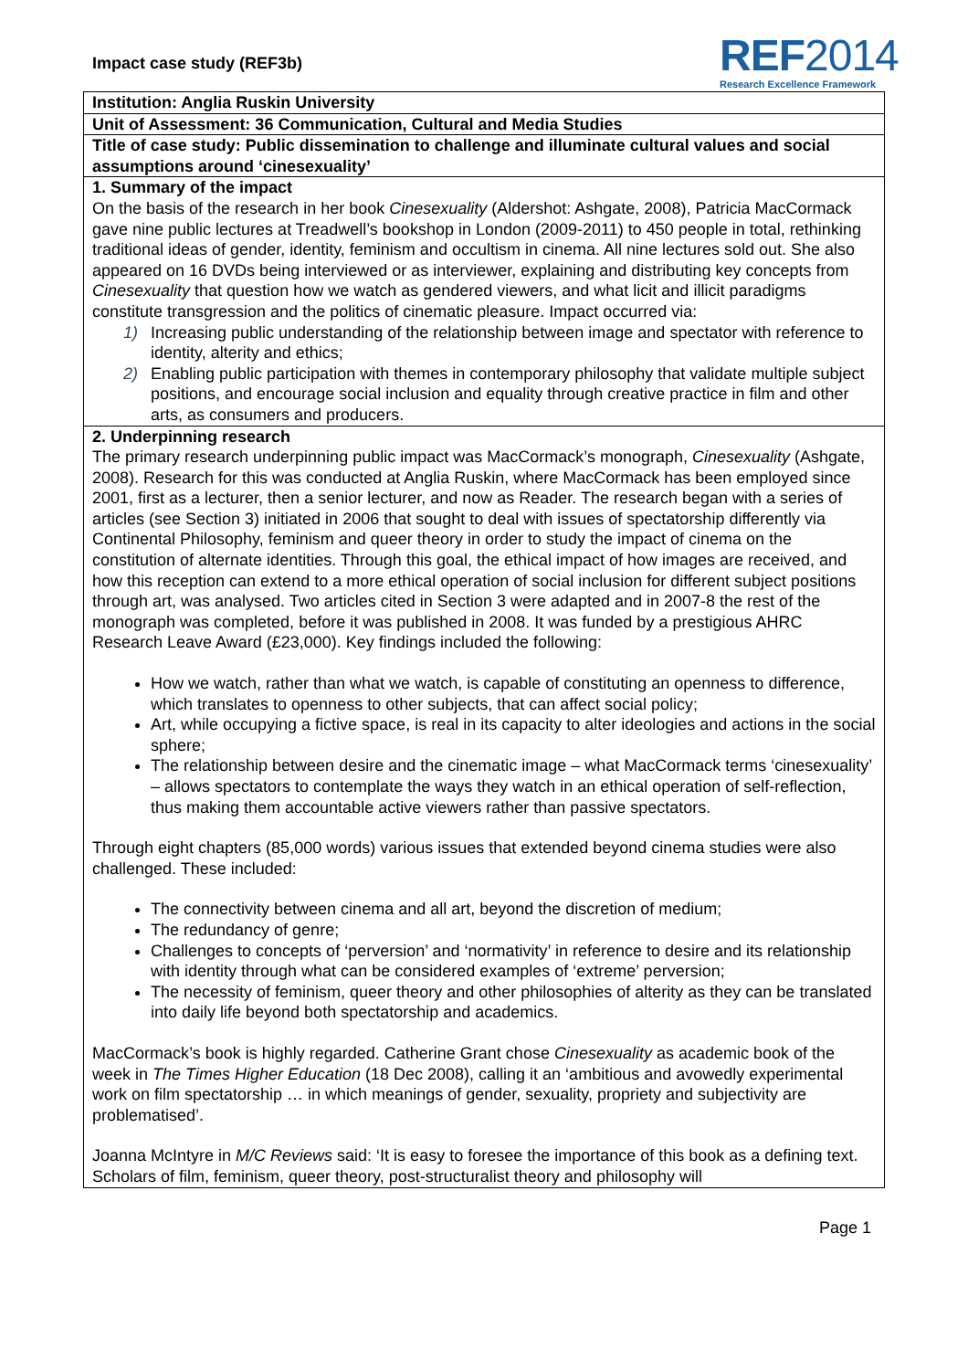Impact case study (REF3b)
REF2014
Research Excellence Framework
Institution: Anglia Ruskin University
Unit of Assessment: 36 Communication, Cultural and Media Studies
Title of case study: Public dissemination to challenge and illuminate cultural values and social assumptions around ‘cinesexuality’
1. Summary of the impact
On the basis of the research in her book Cinesexuality (Aldershot: Ashgate, 2008), Patricia MacCormack gave nine public lectures at Treadwell’s bookshop in London (2009-2011) to 450 people in total, rethinking traditional ideas of gender, identity, feminism and occultism in cinema. All nine lectures sold out. She also appeared on 16 DVDs being interviewed or as interviewer, explaining and distributing key concepts from Cinesexuality that question how we watch as gendered viewers, and what licit and illicit paradigms constitute transgression and the politics of cinematic pleasure. Impact occurred via:
1) Increasing public understanding of the relationship between image and spectator with reference to identity, alterity and ethics;
2) Enabling public participation with themes in contemporary philosophy that validate multiple subject positions, and encourage social inclusion and equality through creative practice in film and other arts, as consumers and producers.
2. Underpinning research
The primary research underpinning public impact was MacCormack’s monograph, Cinesexuality (Ashgate, 2008). Research for this was conducted at Anglia Ruskin, where MacCormack has been employed since 2001, first as a lecturer, then a senior lecturer, and now as Reader. The research began with a series of articles (see Section 3) initiated in 2006 that sought to deal with issues of spectatorship differently via Continental Philosophy, feminism and queer theory in order to study the impact of cinema on the constitution of alternate identities. Through this goal, the ethical impact of how images are received, and how this reception can extend to a more ethical operation of social inclusion for different subject positions through art, was analysed. Two articles cited in Section 3 were adapted and in 2007-8 the rest of the monograph was completed, before it was published in 2008. It was funded by a prestigious AHRC Research Leave Award (£23,000). Key findings included the following:
How we watch, rather than what we watch, is capable of constituting an openness to difference, which translates to openness to other subjects, that can affect social policy;
Art, while occupying a fictive space, is real in its capacity to alter ideologies and actions in the social sphere;
The relationship between desire and the cinematic image – what MacCormack terms ‘cinesexuality’ – allows spectators to contemplate the ways they watch in an ethical operation of self-reflection, thus making them accountable active viewers rather than passive spectators.
Through eight chapters (85,000 words) various issues that extended beyond cinema studies were also challenged. These included:
The connectivity between cinema and all art, beyond the discretion of medium;
The redundancy of genre;
Challenges to concepts of ‘perversion’ and ‘normativity’ in reference to desire and its relationship with identity through what can be considered examples of ‘extreme’ perversion;
The necessity of feminism, queer theory and other philosophies of alterity as they can be translated into daily life beyond both spectatorship and academics.
MacCormack’s book is highly regarded. Catherine Grant chose Cinesexuality as academic book of the week in The Times Higher Education (18 Dec 2008), calling it an ‘ambitious and avowedly experimental work on film spectatorship … in which meanings of gender, sexuality, propriety and subjectivity are problematised’.
Joanna McIntyre in M/C Reviews said: ‘It is easy to foresee the importance of this book as a defining text. Scholars of film, feminism, queer theory, post-structuralist theory and philosophy will
Page 1